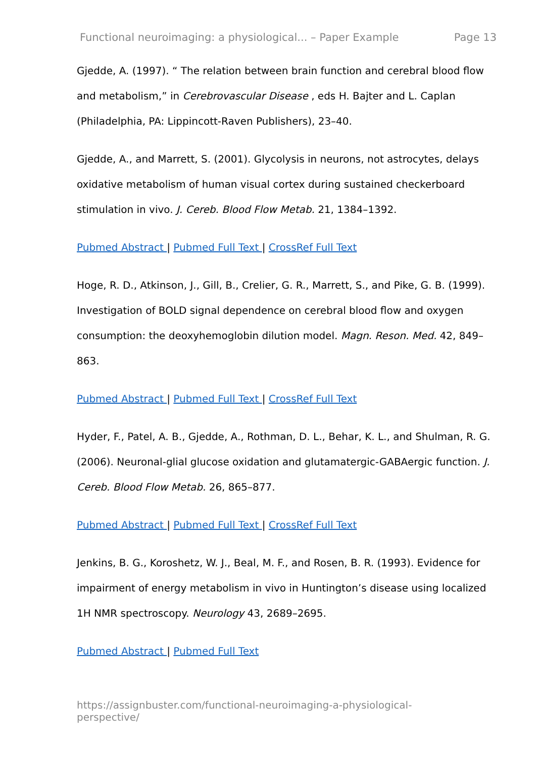Functional neuroimaging: a physiological... – Paper Example Page 13
Gjedde, A. (1997). “ The relation between brain function and cerebral blood flow and metabolism,” in Cerebrovascular Disease , eds H. Bajter and L. Caplan (Philadelphia, PA: Lippincott-Raven Publishers), 23–40.
Gjedde, A., and Marrett, S. (2001). Glycolysis in neurons, not astrocytes, delays oxidative metabolism of human visual cortex during sustained checkerboard stimulation in vivo. J. Cereb. Blood Flow Metab. 21, 1384–1392.
Pubmed Abstract | Pubmed Full Text | CrossRef Full Text
Hoge, R. D., Atkinson, J., Gill, B., Crelier, G. R., Marrett, S., and Pike, G. B. (1999). Investigation of BOLD signal dependence on cerebral blood flow and oxygen consumption: the deoxyhemoglobin dilution model. Magn. Reson. Med. 42, 849–863.
Pubmed Abstract | Pubmed Full Text | CrossRef Full Text
Hyder, F., Patel, A. B., Gjedde, A., Rothman, D. L., Behar, K. L., and Shulman, R. G. (2006). Neuronal-glial glucose oxidation and glutamatergic-GABAergic function. J. Cereb. Blood Flow Metab. 26, 865–877.
Pubmed Abstract | Pubmed Full Text | CrossRef Full Text
Jenkins, B. G., Koroshetz, W. J., Beal, M. F., and Rosen, B. R. (1993). Evidence for impairment of energy metabolism in vivo in Huntington’s disease using localized 1H NMR spectroscopy. Neurology 43, 2689–2695.
Pubmed Abstract | Pubmed Full Text
https://assignbuster.com/functional-neuroimaging-a-physiological-perspective/